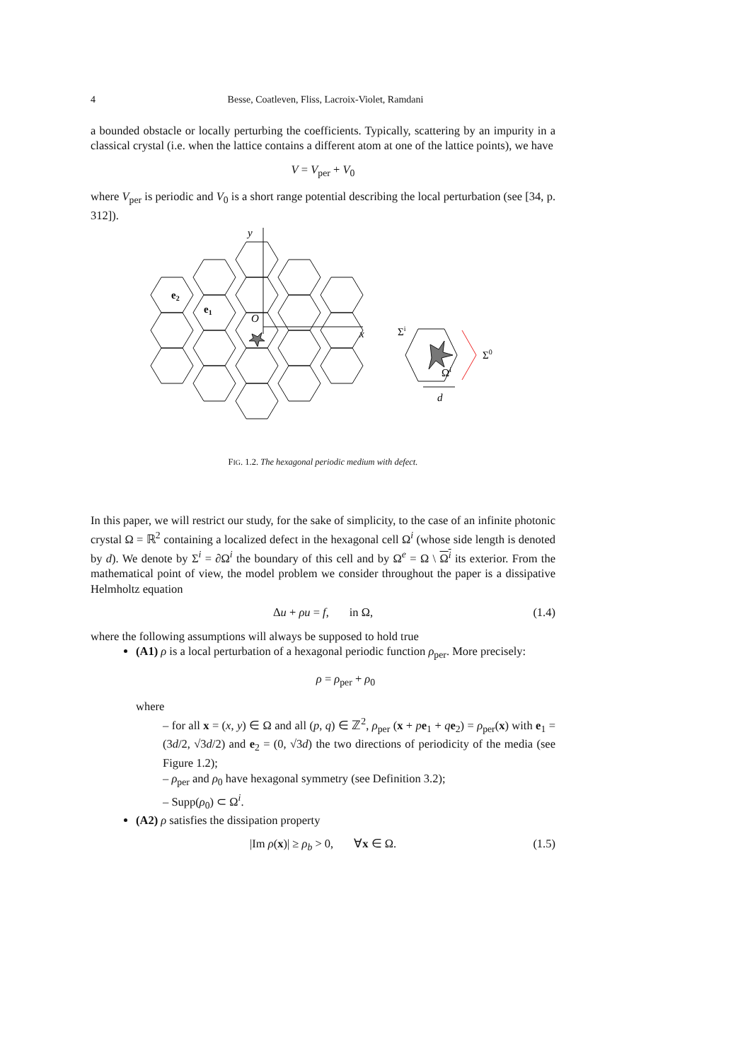4 Besse, Coatleven, Fliss, Lacroix-Violet, Ramdani
a bounded obstacle or locally perturbing the coefficients. Typically, scattering by an impurity in a classical crystal (i.e. when the lattice contains a different atom at one of the lattice points), we have
V = V<sub>per</sub> + V<sub>0</sub>
where V<sub>per</sub> is periodic and V<sub>0</sub> is a short range potential describing the local perturbation (see [34, p. 312]).
y
x
O
e2
e1
Σi
Σ0
Ωi
d
FIG. 1.2. The hexagonal periodic medium with defect.
In this paper, we will restrict our study, for the sake of simplicity, to the case of an infinite photonic crystal Ω = ℝ<sup>2</sup> containing a localized defect in the hexagonal cell Ω<sup>i</sup> (whose side length is denoted by d). We denote by Σ<sup>i</sup> = ∂Ω<sup>i</sup> the boundary of this cell and by Ω<sup>e</sup> = Ω \ Ω<sup>i</sup> its exterior. From the mathematical point of view, the model problem we consider throughout the paper is a dissipative Helmholtz equation
Δu + ρu = f, in Ω, (1.4)
where the following assumptions will always be supposed to hold true
(A1) ρ is a local perturbation of a hexagonal periodic function ρ<sub>per</sub>. More precisely:
ρ = ρ<sub>per</sub> + ρ<sub>0</sub>
where
– for all x = (x, y) ∈ Ω and all (p, q) ∈ ℤ<sup>2</sup>, ρ<sub>per</sub> (x + pe<sub>1</sub> + qe<sub>2</sub>) = ρ<sub>per</sub>(x) with e<sub>1</sub> = (3d/2, √3d/2) and e<sub>2</sub> = (0, √3d) the two directions of periodicity of the media (see Figure 1.2);
– ρ<sub>per</sub> and ρ<sub>0</sub> have hexagonal symmetry (see Definition 3.2);
– Supp(ρ<sub>0</sub>) ⊂ Ω<sup>i</sup>.
(A2) ρ satisfies the dissipation property
|Im ρ(x)| ≥ ρ<sub>b</sub> > 0, ∀x ∈ Ω. (1.5)